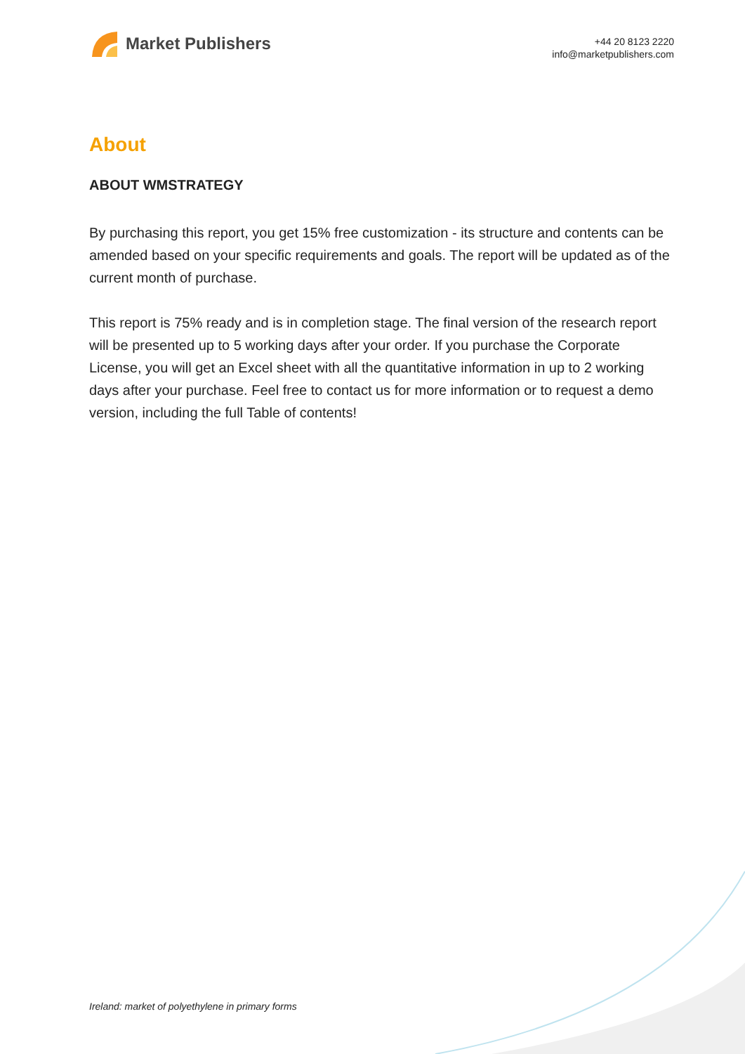Market Publishers
+44 20 8123 2220
info@marketpublishers.com
About
ABOUT WMSTRATEGY
By purchasing this report, you get 15% free customization - its structure and contents can be amended based on your specific requirements and goals. The report will be updated as of the current month of purchase.
This report is 75% ready and is in completion stage. The final version of the research report will be presented up to 5 working days after your order. If you purchase the Corporate License, you will get an Excel sheet with all the quantitative information in up to 2 working days after your purchase. Feel free to contact us for more information or to request a demo version, including the full Table of contents!
Ireland: market of polyethylene in primary forms